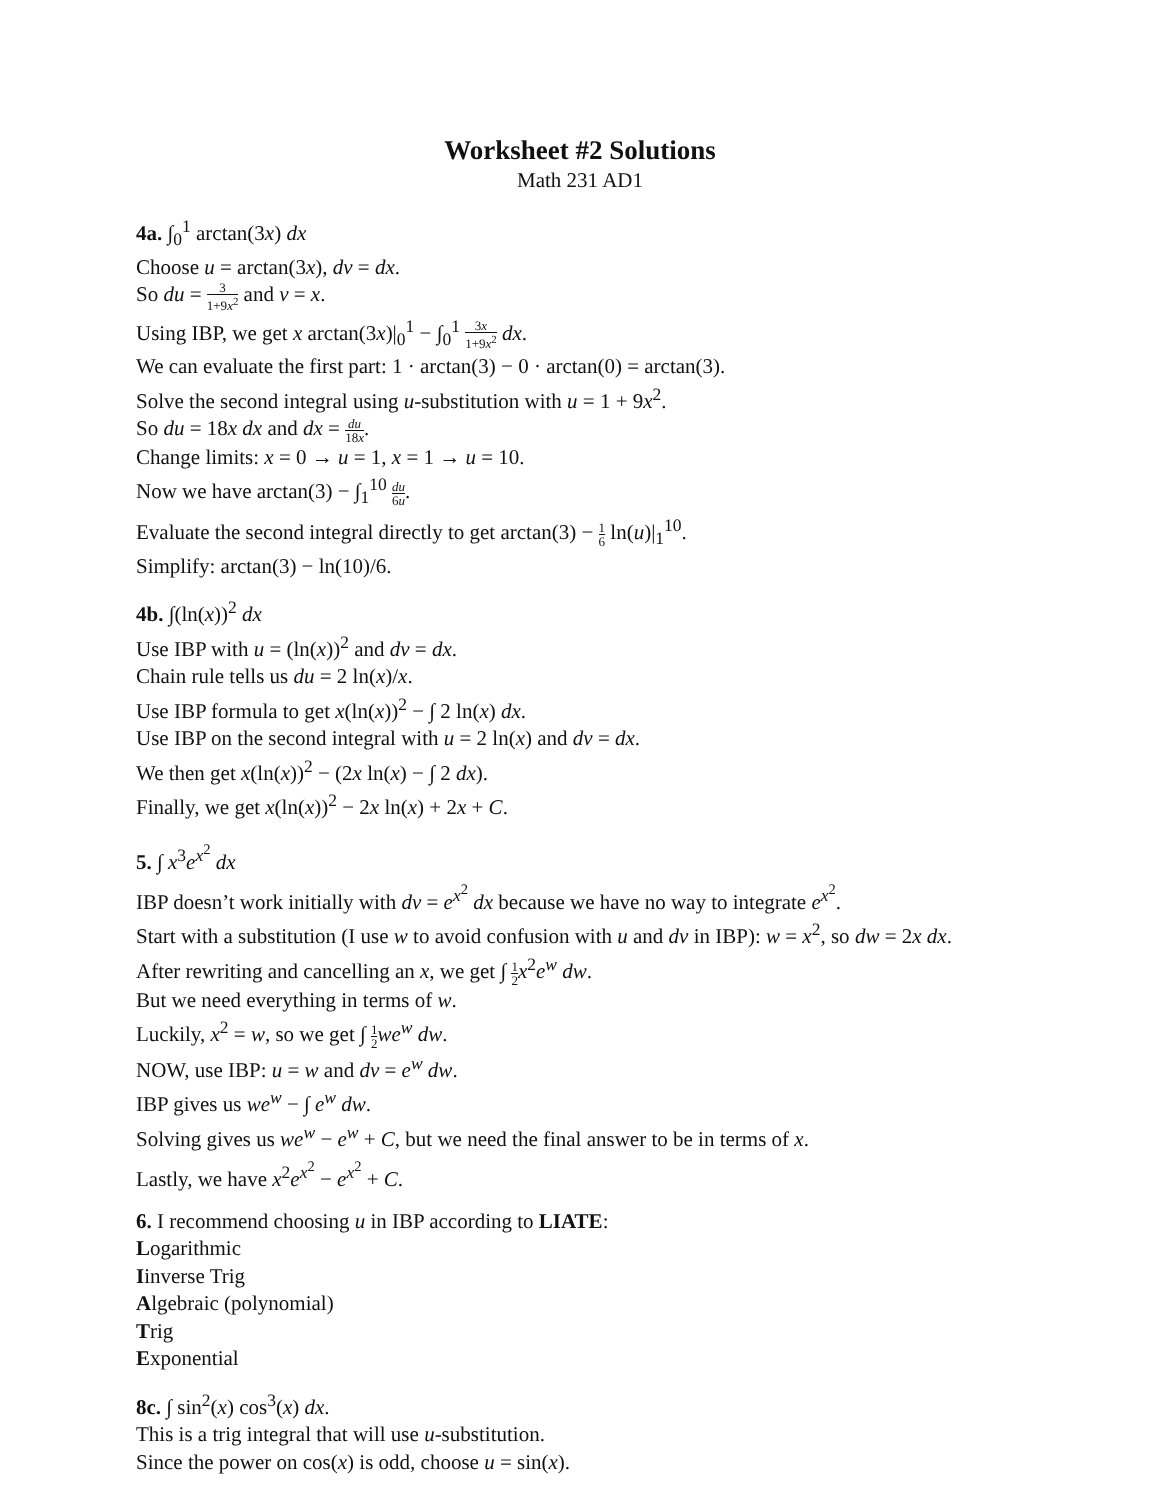Worksheet #2 Solutions
Math 231 AD1
4a. ∫<sub>0</sub><sup>1</sup> arctan(3x) dx
Choose u = arctan(3x), dv = dx.
So du = 3 1+9x<sup>2</sup> and v = x.
Using IBP, we get x arctan(3x)|<sub>0</sub><sup>1</sup> − ∫<sub>0</sub><sup>1</sup> 3x 1+9x<sup>2</sup> dx.
We can evaluate the first part: 1 · arctan(3) − 0 · arctan(0) = arctan(3).
Solve the second integral using u-substitution with u = 1 + 9x<sup>2</sup>.
So du = 18x dx and dx = du 18x.
Change limits: x = 0 → u = 1, x = 1 → u = 10.
Now we have arctan(3) − ∫<sub>1</sub><sup>10</sup> du 6u.
Evaluate the second integral directly to get arctan(3) − 1 6 ln(u)|<sub>1</sub><sup>10</sup>.
Simplify: arctan(3) − ln(10)/6.
4b. ∫(ln(x))<sup>2</sup> dx
Use IBP with u = (ln(x))<sup>2</sup> and dv = dx.
Chain rule tells us du = 2 ln(x)/x.
Use IBP formula to get x(ln(x))<sup>2</sup> − ∫ 2 ln(x) dx.
Use IBP on the second integral with u = 2 ln(x) and dv = dx.
We then get x(ln(x))<sup>2</sup> − (2x ln(x) − ∫ 2 dx).
Finally, we get x(ln(x))<sup>2</sup> − 2x ln(x) + 2x + C.
5. ∫ x<sup>3</sup>e<sup>x<sup>2</sup></sup> dx
IBP doesn’t work initially with dv = e<sup>x<sup>2</sup></sup> dx because we have no way to integrate e<sup>x<sup>2</sup></sup>.
Start with a substitution (I use w to avoid confusion with u and dv in IBP): w = x<sup>2</sup>, so dw = 2x dx.
After rewriting and cancelling an x, we get ∫ 1 2 x<sup>2</sup>e<sup>w</sup> dw.
But we need everything in terms of w.
Luckily, x<sup>2</sup> = w, so we get ∫ 1 2 we<sup>w</sup> dw.
NOW, use IBP: u = w and dv = e<sup>w</sup> dw.
IBP gives us we<sup>w</sup> − ∫ e<sup>w</sup> dw.
Solving gives us we<sup>w</sup> − e<sup>w</sup> + C, but we need the final answer to be in terms of x.
Lastly, we have x<sup>2</sup>e<sup>x<sup>2</sup></sup> − e<sup>x<sup>2</sup></sup> + C.
6. I recommend choosing u in IBP according to LIATE:
Logarithmic
Iinverse Trig
Algebraic (polynomial)
Trig
Exponential
8c. ∫ sin<sup>2</sup>(x) cos<sup>3</sup>(x) dx.
This is a trig integral that will use u-substitution.
Since the power on cos(x) is odd, choose u = sin(x).